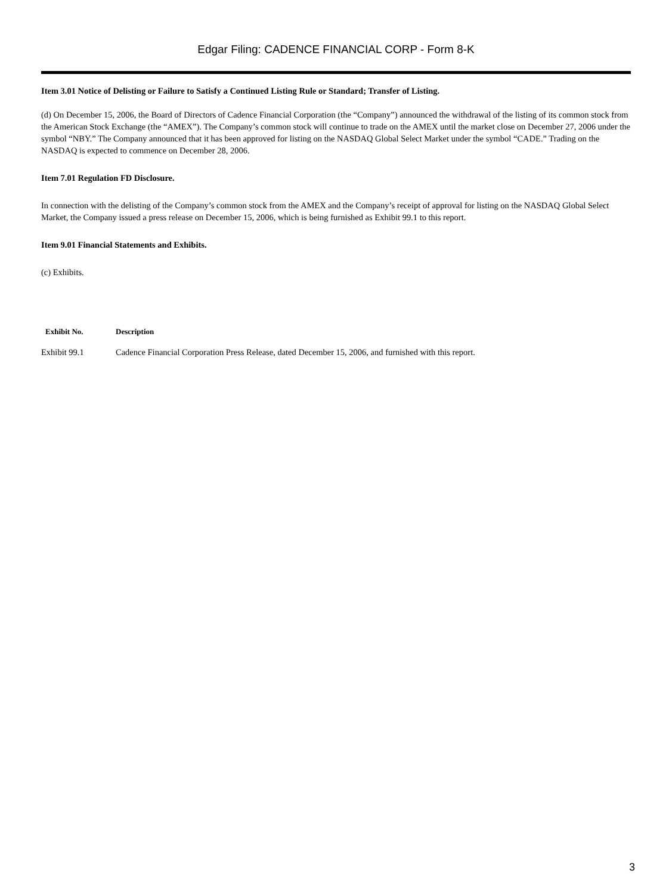Edgar Filing: CADENCE FINANCIAL CORP - Form 8-K
Item 3.01 Notice of Delisting or Failure to Satisfy a Continued Listing Rule or Standard; Transfer of Listing.
(d) On December 15, 2006, the Board of Directors of Cadence Financial Corporation (the “Company”) announced the withdrawal of the listing of its common stock from the American Stock Exchange (the “AMEX”). The Company’s common stock will continue to trade on the AMEX until the market close on December 27, 2006 under the symbol “NBY.” The Company announced that it has been approved for listing on the NASDAQ Global Select Market under the symbol “CADE.” Trading on the NASDAQ is expected to commence on December 28, 2006.
Item 7.01 Regulation FD Disclosure.
In connection with the delisting of the Company’s common stock from the AMEX and the Company’s receipt of approval for listing on the NASDAQ Global Select Market, the Company issued a press release on December 15, 2006, which is being furnished as Exhibit 99.1 to this report.
Item 9.01 Financial Statements and Exhibits.
(c) Exhibits.
| Exhibit No. | Description |
| --- | --- |
| Exhibit 99.1 | Cadence Financial Corporation Press Release, dated December 15, 2006, and furnished with this report. |
3